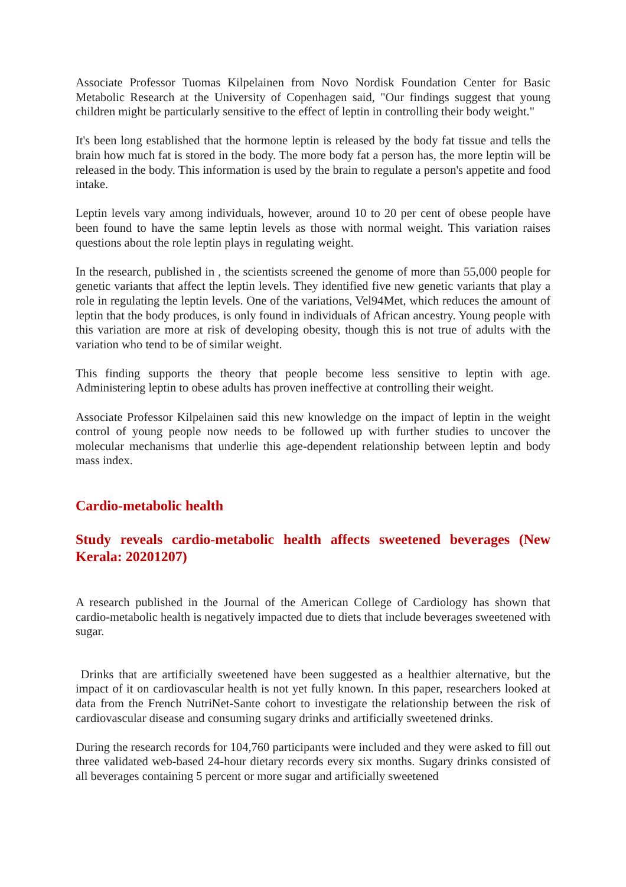Associate Professor Tuomas Kilpelainen from Novo Nordisk Foundation Center for Basic Metabolic Research at the University of Copenhagen said, "Our findings suggest that young children might be particularly sensitive to the effect of leptin in controlling their body weight."
It's been long established that the hormone leptin is released by the body fat tissue and tells the brain how much fat is stored in the body. The more body fat a person has, the more leptin will be released in the body. This information is used by the brain to regulate a person's appetite and food intake.
Leptin levels vary among individuals, however, around 10 to 20 per cent of obese people have been found to have the same leptin levels as those with normal weight. This variation raises questions about the role leptin plays in regulating weight.
In the research, published in , the scientists screened the genome of more than 55,000 people for genetic variants that affect the leptin levels. They identified five new genetic variants that play a role in regulating the leptin levels. One of the variations, Vel94Met, which reduces the amount of leptin that the body produces, is only found in individuals of African ancestry. Young people with this variation are more at risk of developing obesity, though this is not true of adults with the variation who tend to be of similar weight.
This finding supports the theory that people become less sensitive to leptin with age. Administering leptin to obese adults has proven ineffective at controlling their weight.
Associate Professor Kilpelainen said this new knowledge on the impact of leptin in the weight control of young people now needs to be followed up with further studies to uncover the molecular mechanisms that underlie this age-dependent relationship between leptin and body mass index.
Cardio-metabolic health
Study reveals cardio-metabolic health affects sweetened beverages (New Kerala: 20201207)
A research published in the Journal of the American College of Cardiology has shown that cardio-metabolic health is negatively impacted due to diets that include beverages sweetened with sugar.
Drinks that are artificially sweetened have been suggested as a healthier alternative, but the impact of it on cardiovascular health is not yet fully known. In this paper, researchers looked at data from the French NutriNet-Sante cohort to investigate the relationship between the risk of cardiovascular disease and consuming sugary drinks and artificially sweetened drinks.
During the research records for 104,760 participants were included and they were asked to fill out three validated web-based 24-hour dietary records every six months. Sugary drinks consisted of all beverages containing 5 percent or more sugar and artificially sweetened